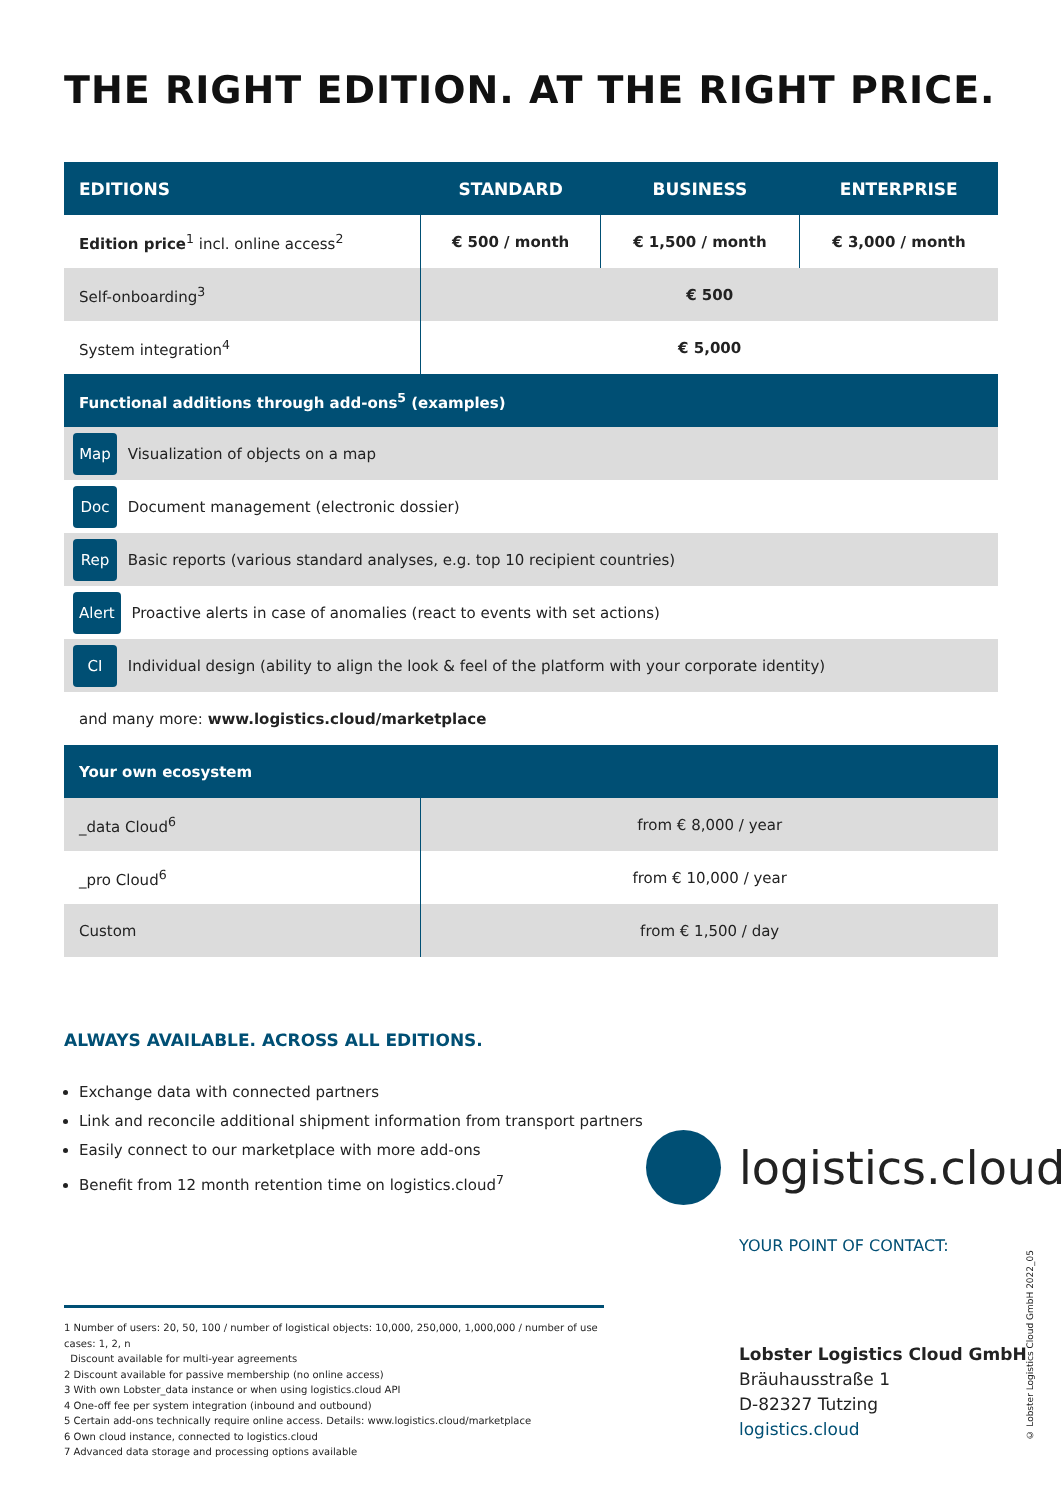THE RIGHT EDITION. AT THE RIGHT PRICE.
| EDITIONS | STANDARD | BUSINESS | ENTERPRISE |
| --- | --- | --- | --- |
| Edition price<sup>1</sup> incl. online access<sup>2</sup> | € 500 / month | € 1,500 / month | € 3,000 / month |
| Self-onboarding<sup>3</sup> | € 500 | | |
| System integration<sup>4</sup> | € 5,000 | | |
| Functional additions through add-ons<sup>5</sup> (examples) | | | |
| Map Visualization of objects on a map | | | |
| Doc Document management (electronic dossier) | | | |
| Rep Basic reports (various standard analyses, e.g. top 10 recipient countries) | | | |
| Alert Proactive alerts in case of anomalies (react to events with set actions) | | | |
| CI Individual design (ability to align the look & feel of the platform with your corporate identity) | | | |
| and many more: www.logistics.cloud/marketplace | | | |
| Your own ecosystem | | | |
| _data Cloud<sup>6</sup> | from € 8,000 / year | | |
| _pro Cloud<sup>6</sup> | from € 10,000 / year | | |
| Custom | from € 1,500 / day | | |
ALWAYS AVAILABLE. ACROSS ALL EDITIONS.
Exchange data with connected partners
Link and reconcile additional shipment information from transport partners
Easily connect to our marketplace with more add-ons
Benefit from 12 month retention time on logistics.cloud<sup>7</sup>
logistics.cloud
YOUR POINT OF CONTACT:
1 Number of users: 20, 50, 100 / number of logistical objects: 10,000, 250,000, 1,000,000 / number of use cases: 1, 2, n
Discount available for multi-year agreements
2 Discount available for passive membership (no online access)
3 With own Lobster_data instance or when using logistics.cloud API
4 One-off fee per system integration (inbound and outbound)
5 Certain add-ons technically require online access. Details: www.logistics.cloud/marketplace
6 Own cloud instance, connected to logistics.cloud
7 Advanced data storage and processing options available
Lobster Logistics Cloud GmbH
Bräuhausstraße 1
D-82327 Tutzing
logistics.cloud
© Lobster Logistics Cloud GmbH 2022_05